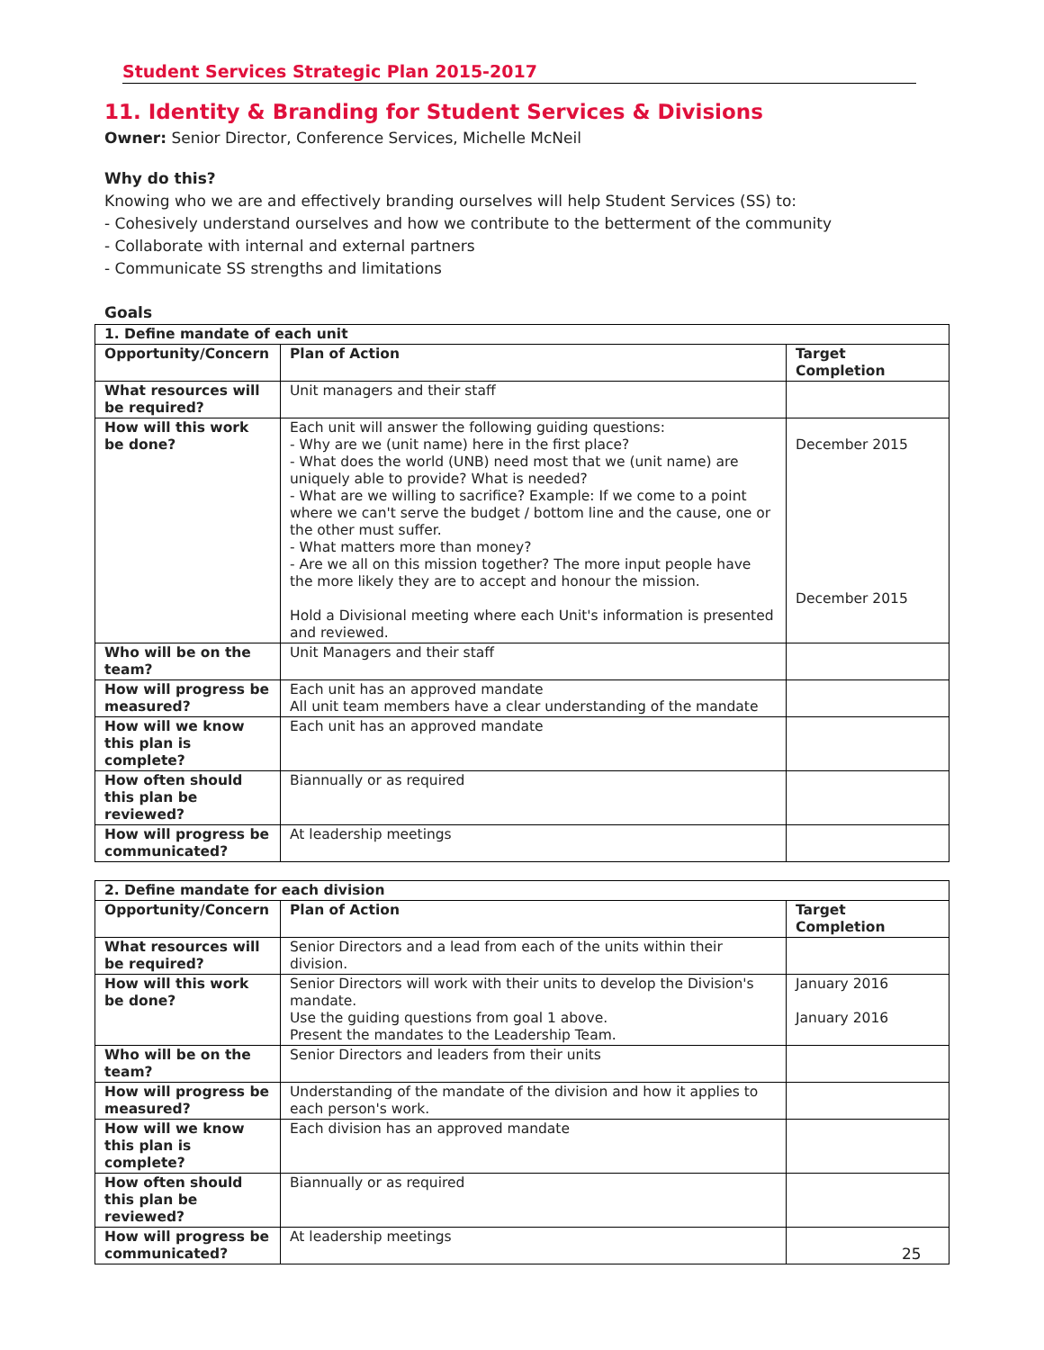Student Services Strategic Plan 2015-2017
11. Identity & Branding for Student Services & Divisions
Owner: Senior Director, Conference Services, Michelle McNeil
Why do this?
Knowing who we are and effectively branding ourselves will help Student Services (SS) to:
- Cohesively understand ourselves and how we contribute to the betterment of the community
- Collaborate with internal and external partners
- Communicate SS strengths and limitations
Goals
| 1. Define mandate of each unit | | |
| --- | --- | --- |
| Opportunity/Concern | Plan of Action | Target Completion |
| What resources will be required? | Unit managers and their staff | |
| How will this work be done? | Each unit will answer the following guiding questions: - Why are we (unit name) here in the first place? - What does the world (UNB) need most that we (unit name) are uniquely able to provide? What is needed? - What are we willing to sacrifice? Example: If we come to a point where we can't serve the budget / bottom line and the cause, one or the other must suffer. - What matters more than money? - Are we all on this mission together? The more input people have the more likely they are to accept and honour the mission. Hold a Divisional meeting where each Unit's information is presented and reviewed. | December 2015 December 2015 |
| Who will be on the team? | Unit Managers and their staff | |
| How will progress be measured? | Each unit has an approved mandate All unit team members have a clear understanding of the mandate | |
| How will we know this plan is complete? | Each unit has an approved mandate | |
| How often should this plan be reviewed? | Biannually or as required | |
| How will progress be communicated? | At leadership meetings | |
| 2. Define mandate for each division | | |
| --- | --- | --- |
| Opportunity/Concern | Plan of Action | Target Completion |
| What resources will be required? | Senior Directors and a lead from each of the units within their division. | |
| How will this work be done? | Senior Directors will work with their units to develop the Division's mandate. Use the guiding questions from goal 1 above. Present the mandates to the Leadership Team. | January 2016 January 2016 |
| Who will be on the team? | Senior Directors and leaders from their units | |
| How will progress be measured? | Understanding of the mandate of the division and how it applies to each person's work. | |
| How will we know this plan is complete? | Each division has an approved mandate | |
| How often should this plan be reviewed? | Biannually or as required | |
| How will progress be communicated? | At leadership meetings | |
25